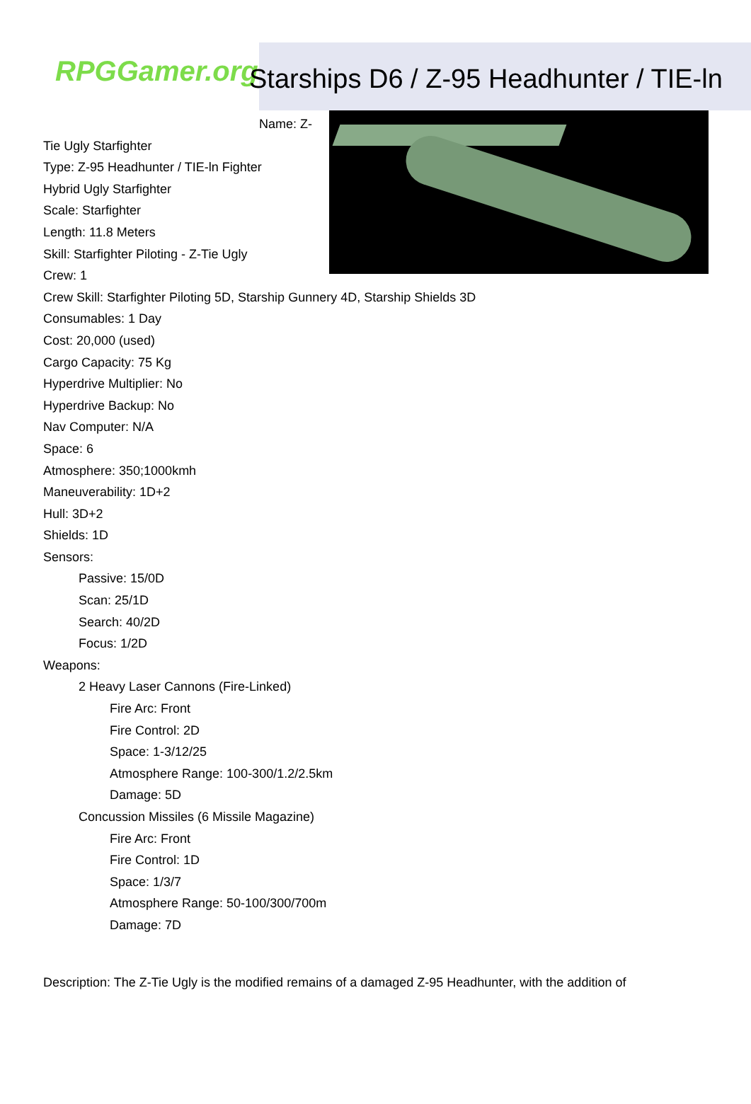RPGGamer.org Starships D6 / Z-95 Headhunter / TIE-ln
Name: Z-
Tie Ugly Starfighter
Type: Z-95 Headhunter / TIE-ln Fighter
Hybrid Ugly Starfighter
Scale: Starfighter
Length: 11.8 Meters
Skill: Starfighter Piloting - Z-Tie Ugly
Crew: 1
Crew Skill: Starfighter Piloting 5D, Starship Gunnery 4D, Starship Shields 3D
Consumables: 1 Day
Cost: 20,000 (used)
Cargo Capacity: 75 Kg
Hyperdrive Multiplier: No
Hyperdrive Backup: No
Nav Computer: N/A
Space: 6
Atmosphere: 350;1000kmh
Maneuverability: 1D+2
Hull: 3D+2
Shields: 1D
Sensors:
Passive: 15/0D
Scan: 25/1D
Search: 40/2D
Focus: 1/2D
Weapons:
2 Heavy Laser Cannons (Fire-Linked)
Fire Arc: Front
Fire Control: 2D
Space: 1-3/12/25
Atmosphere Range: 100-300/1.2/2.5km
Damage: 5D
Concussion Missiles (6 Missile Magazine)
Fire Arc: Front
Fire Control: 1D
Space: 1/3/7
Atmosphere Range: 50-100/300/700m
Damage: 7D
Description: The Z-Tie Ugly is the modified remains of a damaged Z-95 Headhunter, with the addition of